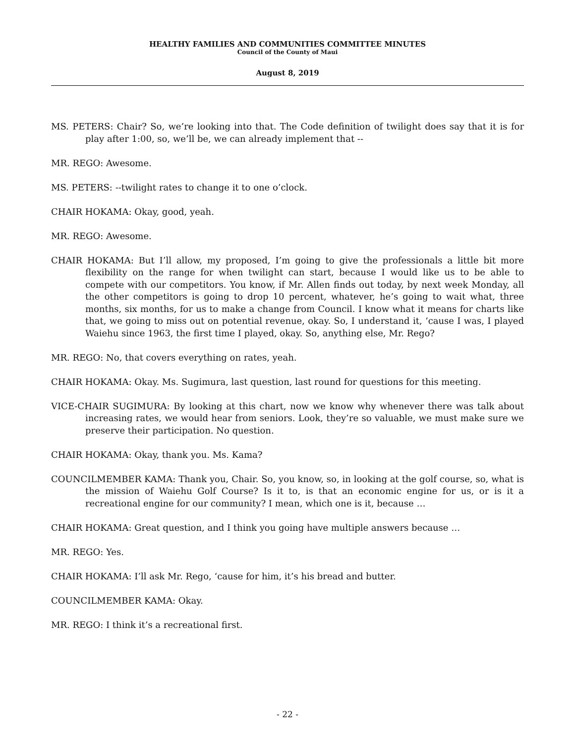HEALTHY FAMILIES AND COMMUNITIES COMMITTEE MINUTES
Council of the County of Maui
August 8, 2019
MS. PETERS: Chair? So, we’re looking into that. The Code definition of twilight does say that it is for play after 1:00, so, we’ll be, we can already implement that --
MR. REGO: Awesome.
MS. PETERS: --twilight rates to change it to one o’clock.
CHAIR HOKAMA: Okay, good, yeah.
MR. REGO: Awesome.
CHAIR HOKAMA: But I’ll allow, my proposed, I’m going to give the professionals a little bit more flexibility on the range for when twilight can start, because I would like us to be able to compete with our competitors. You know, if Mr. Allen finds out today, by next week Monday, all the other competitors is going to drop 10 percent, whatever, he’s going to wait what, three months, six months, for us to make a change from Council. I know what it means for charts like that, we going to miss out on potential revenue, okay. So, I understand it, ‘cause I was, I played Waiehu since 1963, the first time I played, okay. So, anything else, Mr. Rego?
MR. REGO: No, that covers everything on rates, yeah.
CHAIR HOKAMA: Okay. Ms. Sugimura, last question, last round for questions for this meeting.
VICE-CHAIR SUGIMURA: By looking at this chart, now we know why whenever there was talk about increasing rates, we would hear from seniors. Look, they’re so valuable, we must make sure we preserve their participation. No question.
CHAIR HOKAMA: Okay, thank you. Ms. Kama?
COUNCILMEMBER KAMA: Thank you, Chair. So, you know, so, in looking at the golf course, so, what is the mission of Waiehu Golf Course? Is it to, is that an economic engine for us, or is it a recreational engine for our community? I mean, which one is it, because …
CHAIR HOKAMA: Great question, and I think you going have multiple answers because …
MR. REGO: Yes.
CHAIR HOKAMA: I’ll ask Mr. Rego, ‘cause for him, it’s his bread and butter.
COUNCILMEMBER KAMA: Okay.
MR. REGO: I think it’s a recreational first.
- 22 -